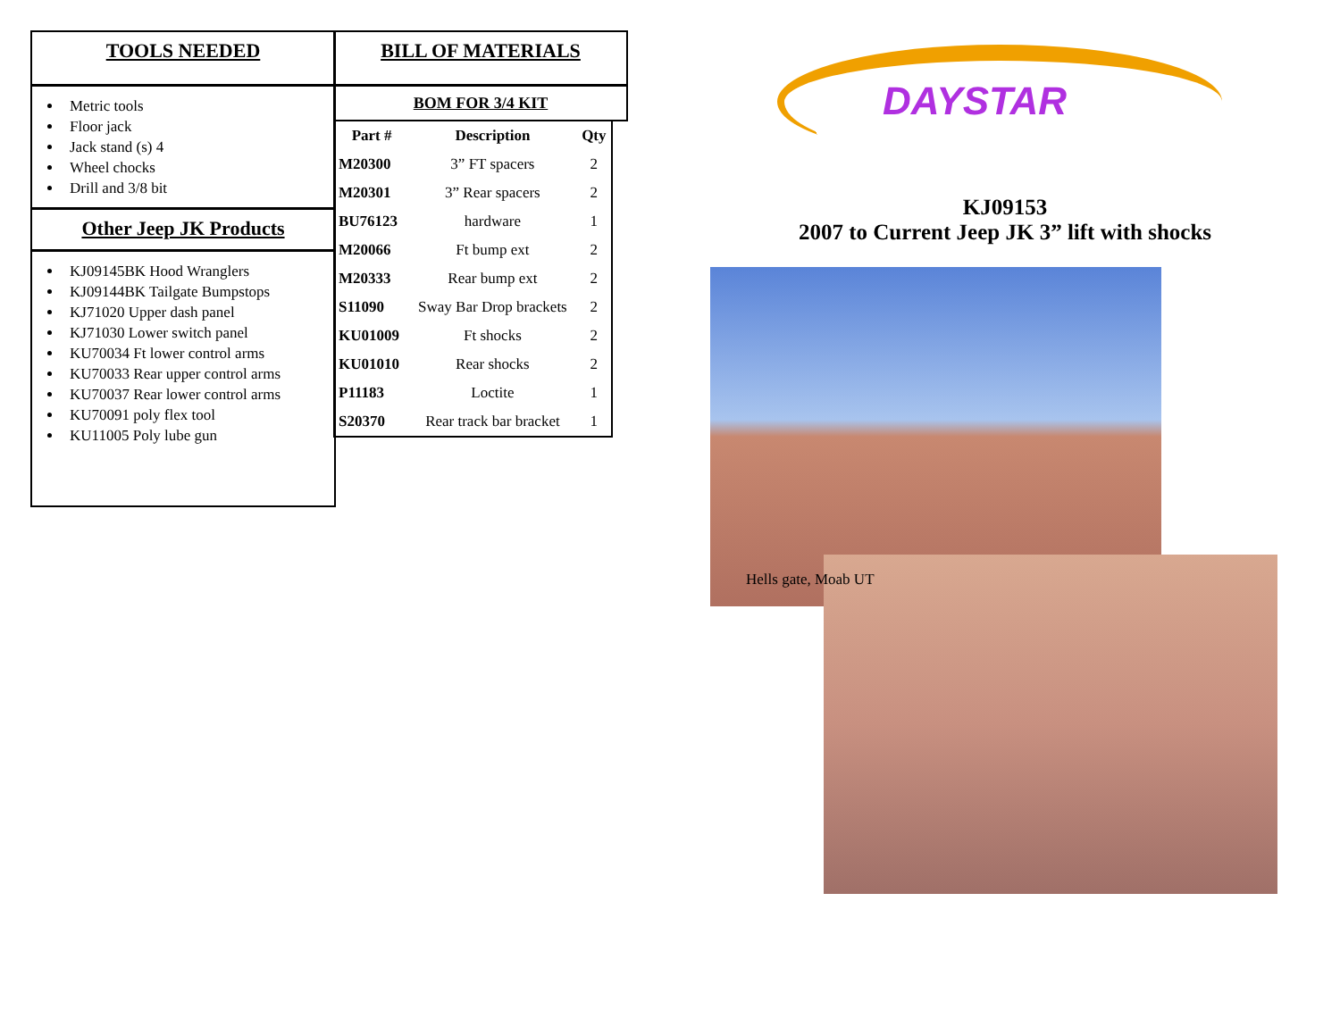TOOLS NEEDED
Metric tools
Floor jack
Jack stand (s) 4
Wheel chocks
Drill and 3/8 bit
Other Jeep JK Products
KJ09145BK Hood Wranglers
KJ09144BK Tailgate Bumpstops
KJ71020 Upper dash panel
KJ71030 Lower switch panel
KU70034 Ft lower control arms
KU70033 Rear upper control arms
KU70037 Rear lower control arms
KU70091 poly flex tool
KU11005 Poly lube gun
BILL OF MATERIALS
BOM FOR 3/4 KIT
| Part # | Description | Qty |
| --- | --- | --- |
| M20300 | 3” FT spacers | 2 |
| M20301 | 3” Rear spacers | 2 |
| BU76123 | hardware | 1 |
| M20066 | Ft bump ext | 2 |
| M20333 | Rear bump ext | 2 |
| S11090 | Sway Bar Drop brackets | 2 |
| KU01009 | Ft shocks | 2 |
| KU01010 | Rear shocks | 2 |
| P11183 | Loctite | 1 |
| S20370 | Rear track bar bracket | 1 |
DAYSTAR
KJ09153
2007 to Current Jeep JK 3” lift with shocks
Hells gate, Moab UT